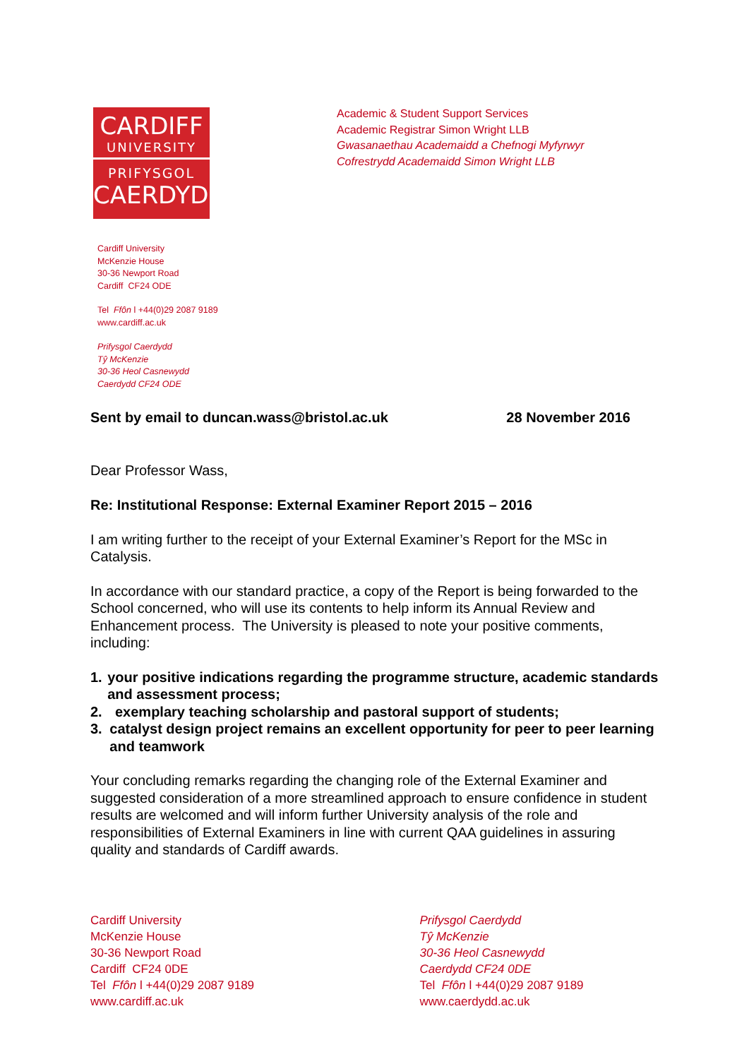CARDIFF
UNIVERSITY
PRIFYSGOL
CAERDYDD
Academic & Student Support Services
Academic Registrar Simon Wright LLB
Gwasanaethau Academaidd a Chefnogi Myfyrwyr
Cofrestrydd Academaidd Simon Wright LLB
Cardiff University
McKenzie House
30-36 Newport Road
Cardiff CF24 ODE
Tel Ffôn l +44(0)29 2087 9189
www.cardiff.ac.uk
Prifysgol Caerdydd
Tŷ McKenzie
30-36 Heol Casnewydd
Caerdydd CF24 ODE
Sent by email to duncan.wass@bristol.ac.uk 28 November 2016
Dear Professor Wass,
Re: Institutional Response: External Examiner Report 2015 – 2016
I am writing further to the receipt of your External Examiner’s Report for the MSc in Catalysis.
In accordance with our standard practice, a copy of the Report is being forwarded to the School concerned, who will use its contents to help inform its Annual Review and Enhancement process. The University is pleased to note your positive comments, including:
1. your positive indications regarding the programme structure, academic standards and assessment process;
2. exemplary teaching scholarship and pastoral support of students;
3. catalyst design project remains an excellent opportunity for peer to peer learning and teamwork
Your concluding remarks regarding the changing role of the External Examiner and suggested consideration of a more streamlined approach to ensure confidence in student results are welcomed and will inform further University analysis of the role and responsibilities of External Examiners in line with current QAA guidelines in assuring quality and standards of Cardiff awards.
Cardiff University
McKenzie House
30-36 Newport Road
Cardiff CF24 0DE
Tel Ffôn l +44(0)29 2087 9189
www.cardiff.ac.uk
Prifysgol Caerdydd
Tŷ McKenzie
30-36 Heol Casnewydd
Caerdydd CF24 0DE
Tel Ffôn l +44(0)29 2087 9189
www.caerdydd.ac.uk